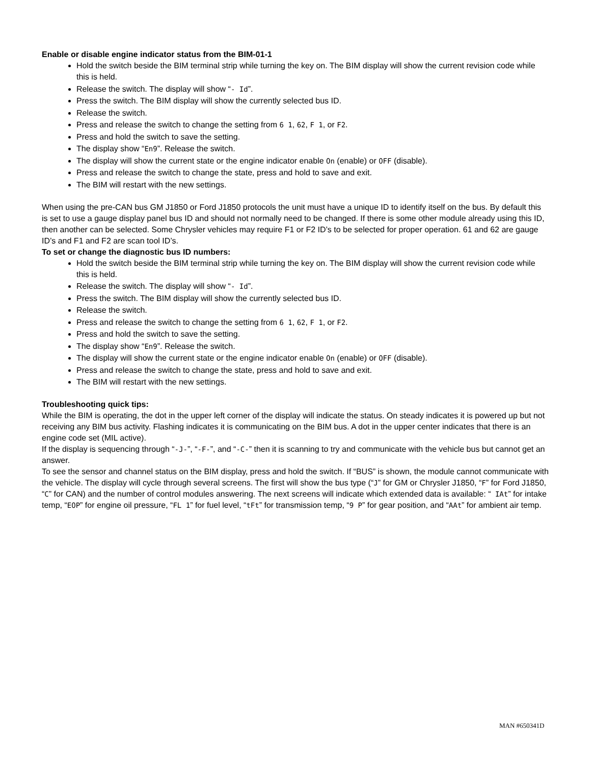Enable or disable engine indicator status from the BIM-01-1
Hold the switch beside the BIM terminal strip while turning the key on. The BIM display will show the current revision code while this is held.
Release the switch. The display will show “- Id”.
Press the switch. The BIM display will show the currently selected bus ID.
Release the switch.
Press and release the switch to change the setting from 6 1, 62, F 1, or F2.
Press and hold the switch to save the setting.
The display show “En9”. Release the switch.
The display will show the current state or the engine indicator enable On (enable) or OFF (disable).
Press and release the switch to change the state, press and hold to save and exit.
The BIM will restart with the new settings.
When using the pre-CAN bus GM J1850 or Ford J1850 protocols the unit must have a unique ID to identify itself on the bus. By default this is set to use a gauge display panel bus ID and should not normally need to be changed. If there is some other module already using this ID, then another can be selected. Some Chrysler vehicles may require F1 or F2 ID’s to be selected for proper operation. 61 and 62 are gauge ID’s and F1 and F2 are scan tool ID’s.
To set or change the diagnostic bus ID numbers:
Hold the switch beside the BIM terminal strip while turning the key on. The BIM display will show the current revision code while this is held.
Release the switch. The display will show “- Id”.
Press the switch. The BIM display will show the currently selected bus ID.
Release the switch.
Press and release the switch to change the setting from 6 1, 62, F 1, or F2.
Press and hold the switch to save the setting.
The display show “En9”. Release the switch.
The display will show the current state or the engine indicator enable On (enable) or OFF (disable).
Press and release the switch to change the state, press and hold to save and exit.
The BIM will restart with the new settings.
Troubleshooting quick tips:
While the BIM is operating, the dot in the upper left corner of the display will indicate the status. On steady indicates it is powered up but not receiving any BIM bus activity. Flashing indicates it is communicating on the BIM bus. A dot in the upper center indicates that there is an engine code set (MIL active).
If the display is sequencing through “-J-”, “-F-”, and “-C-” then it is scanning to try and communicate with the vehicle bus but cannot get an answer.
To see the sensor and channel status on the BIM display, press and hold the switch. If “BUS” is shown, the module cannot communicate with the vehicle. The display will cycle through several screens. The first will show the bus type (“J” for GM or Chrysler J1850, “F” for Ford J1850, “C” for CAN) and the number of control modules answering. The next screens will indicate which extended data is available: “ IAt” for intake temp, “EOP” for engine oil pressure, “FL 1” for fuel level, “tFt” for transmission temp, “9 P” for gear position, and “AAt” for ambient air temp.
MAN #650341D